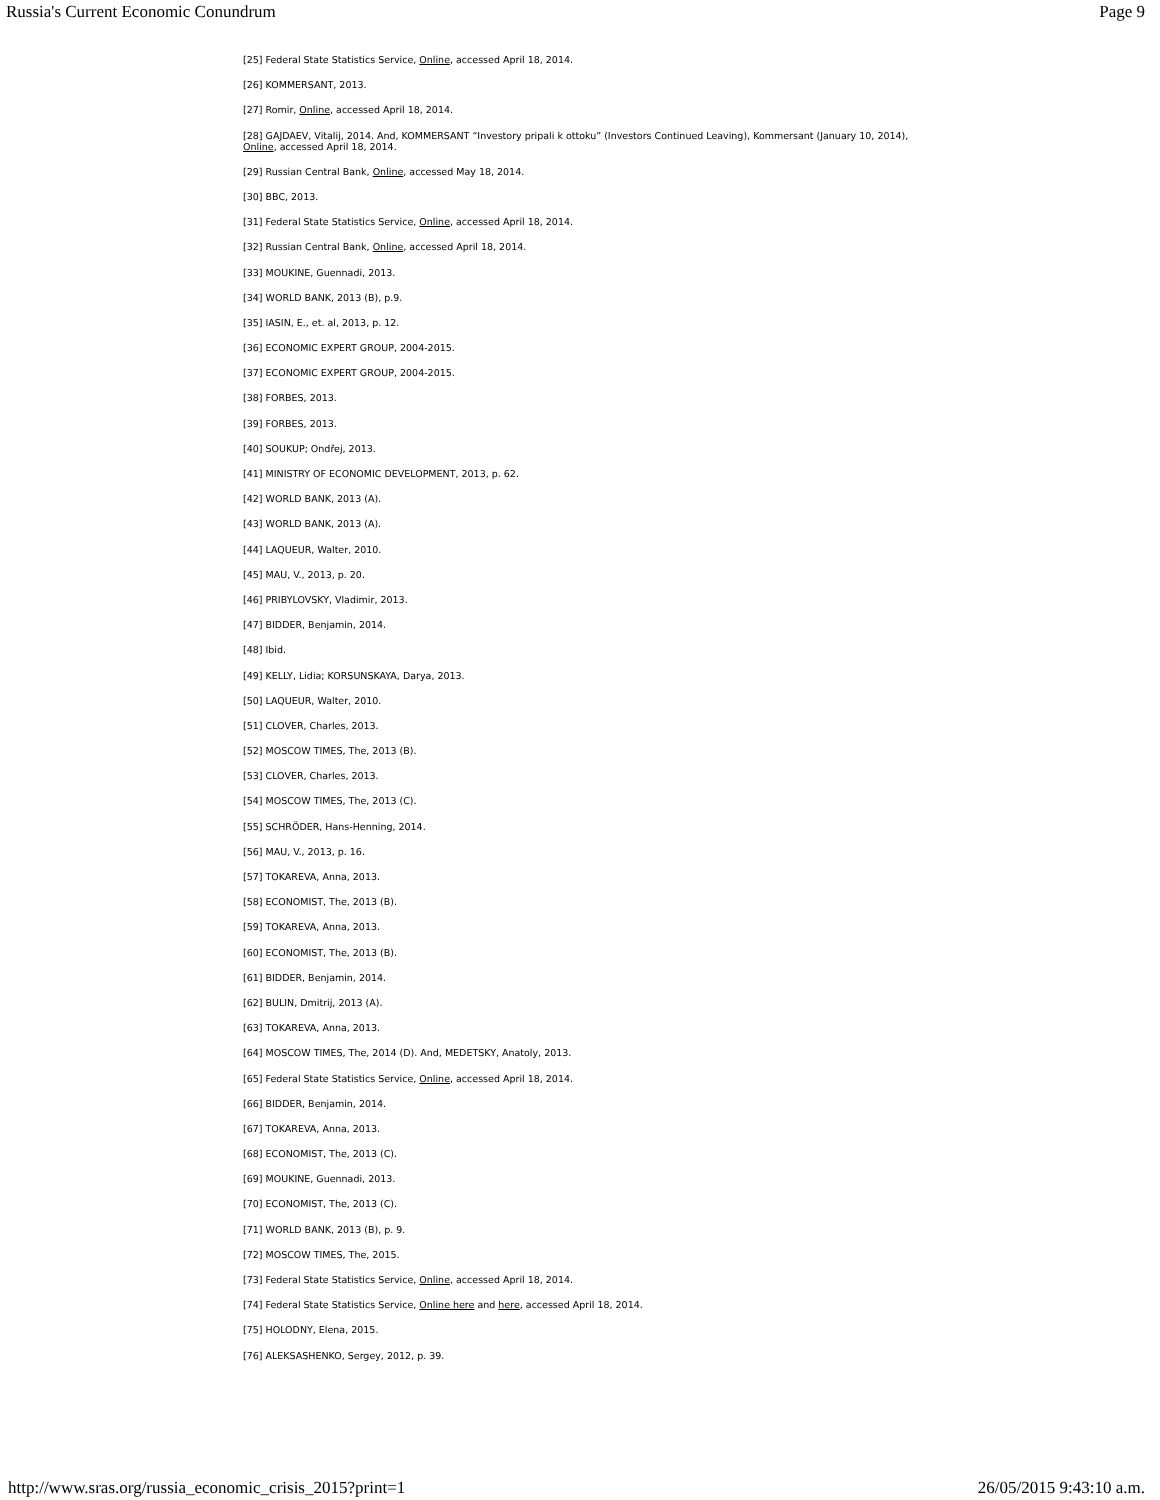Russia's Current Economic Conundrum Page 9
[25] Federal State Statistics Service, Online, accessed April 18, 2014.
[26] KOMMERSANT, 2013.
[27] Romir, Online, accessed April 18, 2014.
[28] GAJDAEV, Vitalij, 2014. And, KOMMERSANT “Investory pripali k ottoku” (Investors Continued Leaving), Kommersant (January 10, 2014), Online, accessed April 18, 2014.
[29] Russian Central Bank, Online, accessed May 18, 2014.
[30] BBC, 2013.
[31] Federal State Statistics Service, Online, accessed April 18, 2014.
[32] Russian Central Bank, Online, accessed April 18, 2014.
[33] MOUKINE, Guennadi, 2013.
[34] WORLD BANK, 2013 (B), p.9.
[35] IASIN, E., et. al, 2013, p. 12.
[36] ECONOMIC EXPERT GROUP, 2004-2015.
[37] ECONOMIC EXPERT GROUP, 2004-2015.
[38] FORBES, 2013.
[39] FORBES, 2013.
[40] SOUKUP; Ondřej, 2013.
[41] MINISTRY OF ECONOMIC DEVELOPMENT, 2013, p. 62.
[42] WORLD BANK, 2013 (A).
[43] WORLD BANK, 2013 (A).
[44] LAQUEUR, Walter, 2010.
[45] MAU, V., 2013, p. 20.
[46] PRIBYLOVSKY, Vladimir, 2013.
[47] BIDDER, Benjamin, 2014.
[48] Ibid.
[49] KELLY, Lidia; KORSUNSKAYA, Darya, 2013.
[50] LAQUEUR, Walter, 2010.
[51] CLOVER, Charles, 2013.
[52] MOSCOW TIMES, The, 2013 (B).
[53] CLOVER, Charles, 2013.
[54] MOSCOW TIMES, The, 2013 (C).
[55] SCHRÖDER, Hans-Henning, 2014.
[56] MAU, V., 2013, p. 16.
[57] TOKAREVA, Anna, 2013.
[58] ECONOMIST, The, 2013 (B).
[59] TOKAREVA, Anna, 2013.
[60] ECONOMIST, The, 2013 (B).
[61] BIDDER, Benjamin, 2014.
[62] BULIN, Dmitrij, 2013 (A).
[63] TOKAREVA, Anna, 2013.
[64] MOSCOW TIMES, The, 2014 (D). And, MEDETSKY, Anatoly, 2013.
[65] Federal State Statistics Service, Online, accessed April 18, 2014.
[66] BIDDER, Benjamin, 2014.
[67] TOKAREVA, Anna, 2013.
[68] ECONOMIST, The, 2013 (C).
[69] MOUKINE, Guennadi, 2013.
[70] ECONOMIST, The, 2013 (C).
[71] WORLD BANK, 2013 (B), p. 9.
[72] MOSCOW TIMES, The, 2015.
[73] Federal State Statistics Service, Online, accessed April 18, 2014.
[74] Federal State Statistics Service, Online here and here, accessed April 18, 2014.
[75] HOLODNY, Elena, 2015.
[76] ALEKSASHENKO, Sergey, 2012, p. 39.
http://www.sras.org/russia_economic_crisis_2015?print=1 26/05/2015 9:43:10 a.m.